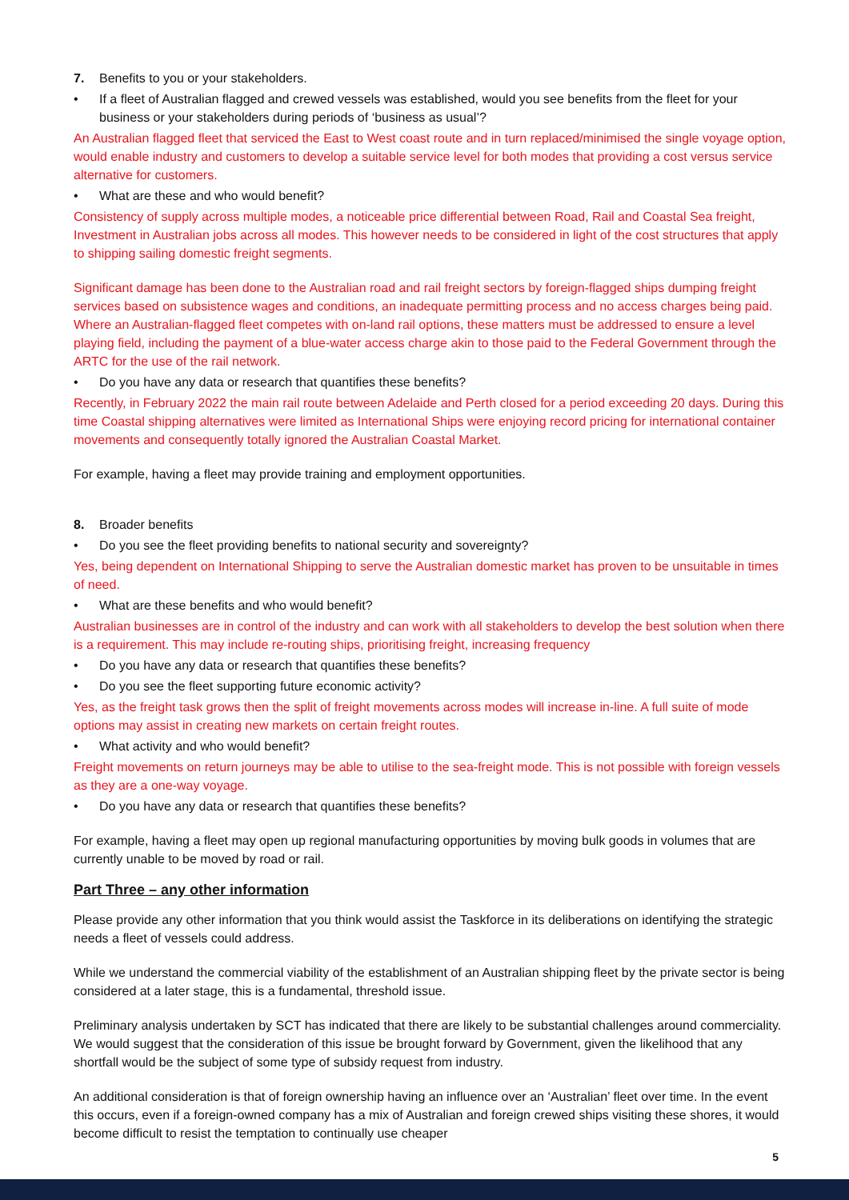7. Benefits to you or your stakeholders.
• If a fleet of Australian flagged and crewed vessels was established, would you see benefits from the fleet for your business or your stakeholders during periods of ‘business as usual’?
An Australian flagged fleet that serviced the East to West coast route and in turn replaced/minimised the single voyage option, would enable industry and customers to develop a suitable service level for both modes that providing a cost versus service alternative for customers.
• What are these and who would benefit?
Consistency of supply across multiple modes, a noticeable price differential between Road, Rail and Coastal Sea freight, Investment in Australian jobs across all modes. This however needs to be considered in light of the cost structures that apply to shipping sailing domestic freight segments.
Significant damage has been done to the Australian road and rail freight sectors by foreign-flagged ships dumping freight services based on subsistence wages and conditions, an inadequate permitting process and no access charges being paid. Where an Australian-flagged fleet competes with on-land rail options, these matters must be addressed to ensure a level playing field, including the payment of a blue-water access charge akin to those paid to the Federal Government through the ARTC for the use of the rail network.
• Do you have any data or research that quantifies these benefits?
Recently, in February 2022 the main rail route between Adelaide and Perth closed for a period exceeding 20 days. During this time Coastal shipping alternatives were limited as International Ships were enjoying record pricing for international container movements and consequently totally ignored the Australian Coastal Market.
For example, having a fleet may provide training and employment opportunities.
8. Broader benefits
• Do you see the fleet providing benefits to national security and sovereignty?
Yes, being dependent on International Shipping to serve the Australian domestic market has proven to be unsuitable in times of need.
• What are these benefits and who would benefit?
Australian businesses are in control of the industry and can work with all stakeholders to develop the best solution when there is a requirement. This may include re-routing ships, prioritising freight, increasing frequency
• Do you have any data or research that quantifies these benefits?
• Do you see the fleet supporting future economic activity?
Yes, as the freight task grows then the split of freight movements across modes will increase in-line. A full suite of mode options may assist in creating new markets on certain freight routes.
• What activity and who would benefit?
Freight movements on return journeys may be able to utilise to the sea-freight mode. This is not possible with foreign vessels as they are a one-way voyage.
• Do you have any data or research that quantifies these benefits?
For example, having a fleet may open up regional manufacturing opportunities by moving bulk goods in volumes that are currently unable to be moved by road or rail.
Part Three – any other information
Please provide any other information that you think would assist the Taskforce in its deliberations on identifying the strategic needs a fleet of vessels could address.
While we understand the commercial viability of the establishment of an Australian shipping fleet by the private sector is being considered at a later stage, this is a fundamental, threshold issue.
Preliminary analysis undertaken by SCT has indicated that there are likely to be substantial challenges around commerciality. We would suggest that the consideration of this issue be brought forward by Government, given the likelihood that any shortfall would be the subject of some type of subsidy request from industry.
An additional consideration is that of foreign ownership having an influence over an ‘Australian’ fleet over time. In the event this occurs, even if a foreign-owned company has a mix of Australian and foreign crewed ships visiting these shores, it would become difficult to resist the temptation to continually use cheaper
5